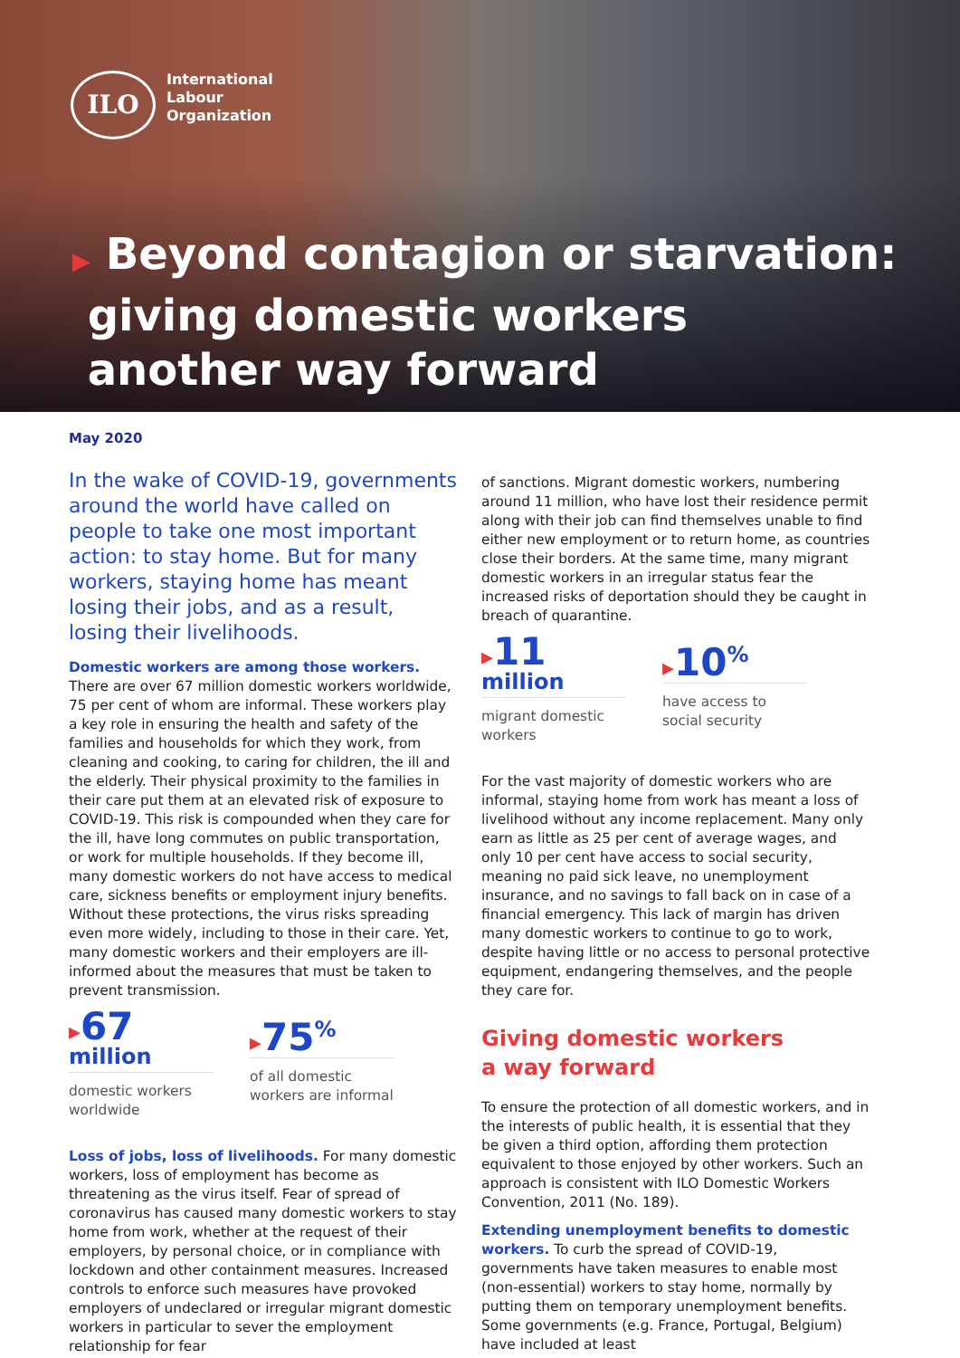ILO
International
Labour
Organization
▶ Beyond contagion or starvation:
giving domestic workers
another way forward
May 2020
In the wake of COVID-19, governments around the world have called on people to take one most important action: to stay home. But for many workers, staying home has meant losing their jobs, and as a result, losing their livelihoods.
Domestic workers are among those workers.
There are over 67 million domestic workers worldwide, 75 per cent of whom are informal. These workers play a key role in ensuring the health and safety of the families and households for which they work, from cleaning and cooking, to caring for children, the ill and the elderly. Their physical proximity to the families in their care put them at an elevated risk of exposure to COVID-19. This risk is compounded when they care for the ill, have long commutes on public transportation, or work for multiple households. If they become ill, many domestic workers do not have access to medical care, sickness benefits or employment injury benefits. Without these protections, the virus risks spreading even more widely, including to those in their care. Yet, many domestic workers and their employers are ill-informed about the measures that must be taken to prevent transmission.
▸67 million
domestic workers worldwide
▸75<sup>%</sup>
of all domestic workers are informal
Loss of jobs, loss of livelihoods. For many domestic workers, loss of employment has become as threatening as the virus itself. Fear of spread of coronavirus has caused many domestic workers to stay home from work, whether at the request of their employers, by personal choice, or in compliance with lockdown and other containment measures. Increased controls to enforce such measures have provoked employers of undeclared or irregular migrant domestic workers in particular to sever the employment relationship for fear
of sanctions. Migrant domestic workers, numbering around 11 million, who have lost their residence permit along with their job can find themselves unable to find either new employment or to return home, as countries close their borders. At the same time, many migrant domestic workers in an irregular status fear the increased risks of deportation should they be caught in breach of quarantine.
▸11 million
migrant domestic workers
▸10<sup>%</sup>
have access to social security
For the vast majority of domestic workers who are informal, staying home from work has meant a loss of livelihood without any income replacement. Many only earn as little as 25 per cent of average wages, and only 10 per cent have access to social security, meaning no paid sick leave, no unemployment insurance, and no savings to fall back on in case of a financial emergency. This lack of margin has driven many domestic workers to continue to go to work, despite having little or no access to personal protective equipment, endangering themselves, and the people they care for.
Giving domestic workers
a way forward
To ensure the protection of all domestic workers, and in the interests of public health, it is essential that they be given a third option, affording them protection equivalent to those enjoyed by other workers. Such an approach is consistent with ILO Domestic Workers Convention, 2011 (No. 189).
Extending unemployment benefits to domestic workers. To curb the spread of COVID-19, governments have taken measures to enable most (non-essential) workers to stay home, normally by putting them on temporary unemployment benefits. Some governments (e.g. France, Portugal, Belgium) have included at least